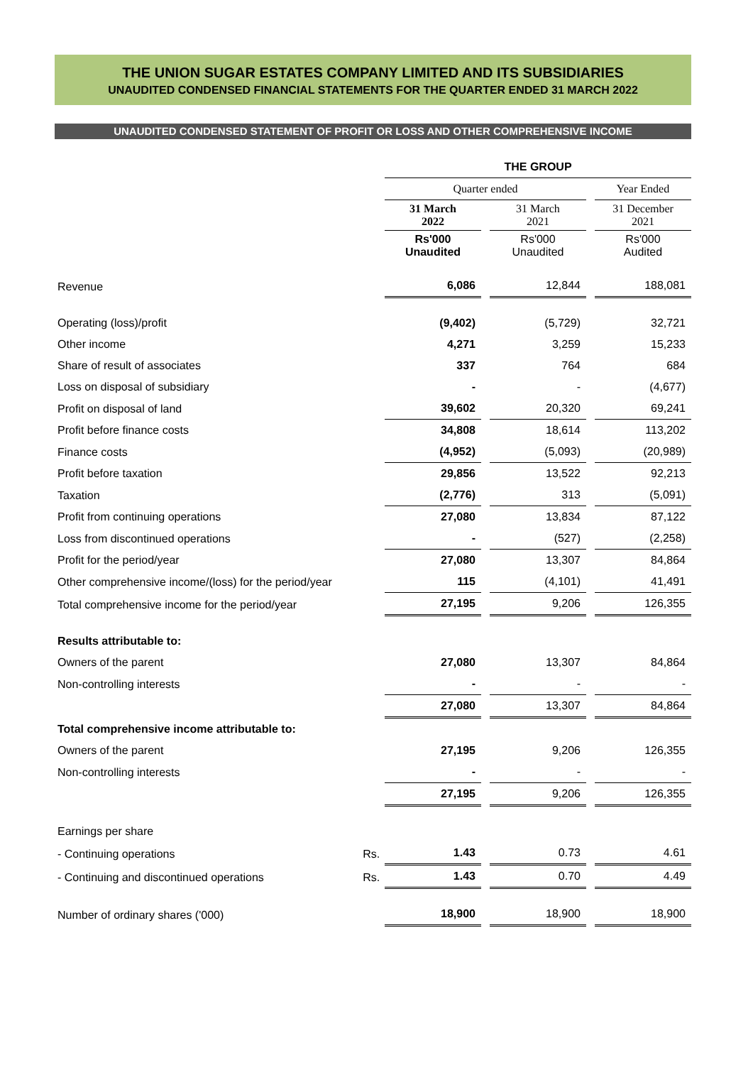THE UNION SUGAR ESTATES COMPANY LIMITED AND ITS SUBSIDIARIES
UNAUDITED CONDENSED FINANCIAL STATEMENTS FOR THE QUARTER ENDED 31 MARCH 2022
UNAUDITED CONDENSED STATEMENT OF PROFIT OR LOSS AND OTHER COMPREHENSIVE INCOME
| | | THE GROUP | | | | |
| --- | --- | --- | --- | --- | --- | --- |
| | | Quarter ended | | | | Year Ended |
| | | 31 March 2022 | | 31 March 2021 | | 31 December 2021 |
| | | Rs'000 Unaudited | | Rs'000 Unaudited | | Rs'000 Audited |
| Revenue | | 6,086 | | 12,844 | | 188,081 |
| Operating (loss)/profit | | (9,402) | | (5,729) | | 32,721 |
| Other income | | 4,271 | | 3,259 | | 15,233 |
| Share of result of associates | | 337 | | 764 | | 684 |
| Loss on disposal of subsidiary | | - | | - | | (4,677) |
| Profit on disposal of land | | 39,602 | | 20,320 | | 69,241 |
| Profit before finance costs | | 34,808 | | 18,614 | | 113,202 |
| Finance costs | | (4,952) | | (5,093) | | (20,989) |
| Profit before taxation | | 29,856 | | 13,522 | | 92,213 |
| Taxation | | (2,776) | | 313 | | (5,091) |
| Profit from continuing operations | | 27,080 | | 13,834 | | 87,122 |
| Loss from discontinued operations | | - | | (527) | | (2,258) |
| Profit for the period/year | | 27,080 | | 13,307 | | 84,864 |
| Other comprehensive income/(loss) for the period/year | | 115 | | (4,101) | | 41,491 |
| Total comprehensive income for the period/year | | 27,195 | | 9,206 | | 126,355 |
| Results attributable to: | | | | | | |
| Owners of the parent | | 27,080 | | 13,307 | | 84,864 |
| Non-controlling interests | | - | | - | | - |
| | | 27,080 | | 13,307 | | 84,864 |
| Total comprehensive income attributable to: | | | | | | |
| Owners of the parent | | 27,195 | | 9,206 | | 126,355 |
| Non-controlling interests | | - | | - | | - |
| | | 27,195 | | 9,206 | | 126,355 |
| Earnings per share | | | | | | |
| - Continuing operations | Rs. | 1.43 | | 0.73 | | 4.61 |
| - Continuing and discontinued operations | Rs. | 1.43 | | 0.70 | | 4.49 |
| Number of ordinary shares ('000) | | 18,900 | | 18,900 | | 18,900 |